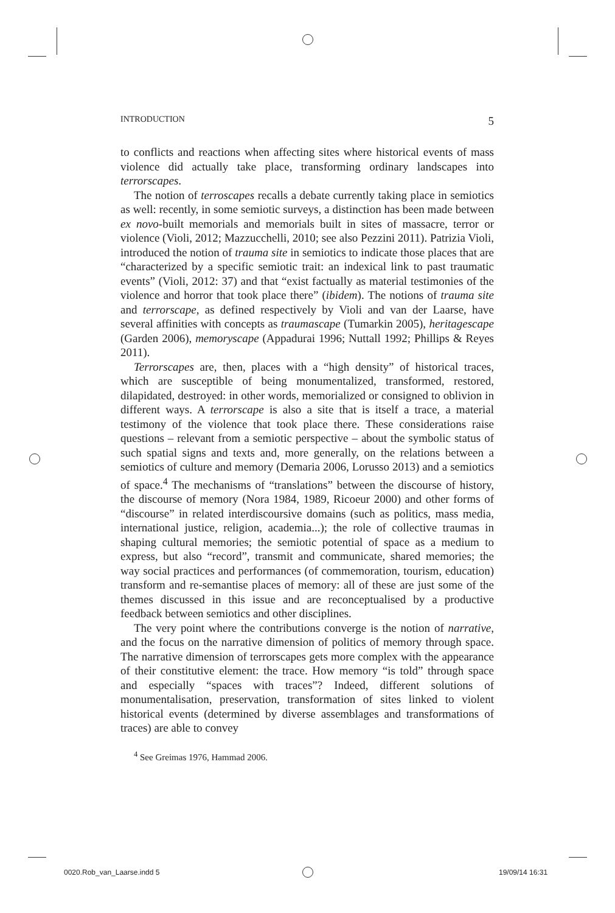INTRODUCTION 5
to conflicts and reactions when affecting sites where historical events of mass violence did actually take place, transforming ordinary landscapes into terrorscapes.
The notion of terroscapes recalls a debate currently taking place in semiotics as well: recently, in some semiotic surveys, a distinction has been made between ex novo-built memorials and memorials built in sites of massacre, terror or violence (Violi, 2012; Mazzucchelli, 2010; see also Pezzini 2011). Patrizia Violi, introduced the notion of trauma site in semiotics to indicate those places that are “characterized by a specific semiotic trait: an indexical link to past traumatic events” (Violi, 2012: 37) and that “exist factually as material testimonies of the violence and horror that took place there” (ibidem). The notions of trauma site and terrorscape, as defined respectively by Violi and van der Laarse, have several affinities with concepts as traumascape (Tumarkin 2005), heritagescape (Garden 2006), memoryscape (Appadurai 1996; Nuttall 1992; Phillips & Reyes 2011).
Terrorscapes are, then, places with a “high density” of historical traces, which are susceptible of being monumentalized, transformed, restored, dilapidated, destroyed: in other words, memorialized or consigned to oblivion in different ways. A terrorscape is also a site that is itself a trace, a material testimony of the violence that took place there. These considerations raise questions – relevant from a semiotic perspective – about the symbolic status of such spatial signs and texts and, more generally, on the relations between a semiotics of culture and memory (Demaria 2006, Lorusso 2013) and a semiotics of space.<sup>4</sup> The mechanisms of “translations” between the discourse of history, the discourse of memory (Nora 1984, 1989, Ricoeur 2000) and other forms of “discourse” in related interdiscoursive domains (such as politics, mass media, international justice, religion, academia...); the role of collective traumas in shaping cultural memories; the semiotic potential of space as a medium to express, but also “record”, transmit and communicate, shared memories; the way social practices and performances (of commemoration, tourism, education) transform and re-semantise places of memory: all of these are just some of the themes discussed in this issue and are reconceptualised by a productive feedback between semiotics and other disciplines.
The very point where the contributions converge is the notion of narrative, and the focus on the narrative dimension of politics of memory through space. The narrative dimension of terrorscapes gets more complex with the appearance of their constitutive element: the trace. How memory “is told” through space and especially “spaces with traces”? Indeed, different solutions of monumentalisation, preservation, transformation of sites linked to violent historical events (determined by diverse assemblages and transformations of traces) are able to convey
<sup>4</sup> See Greimas 1976, Hammad 2006.
0020.Rob_van_Laarse.indd 5 19/09/14 16:31